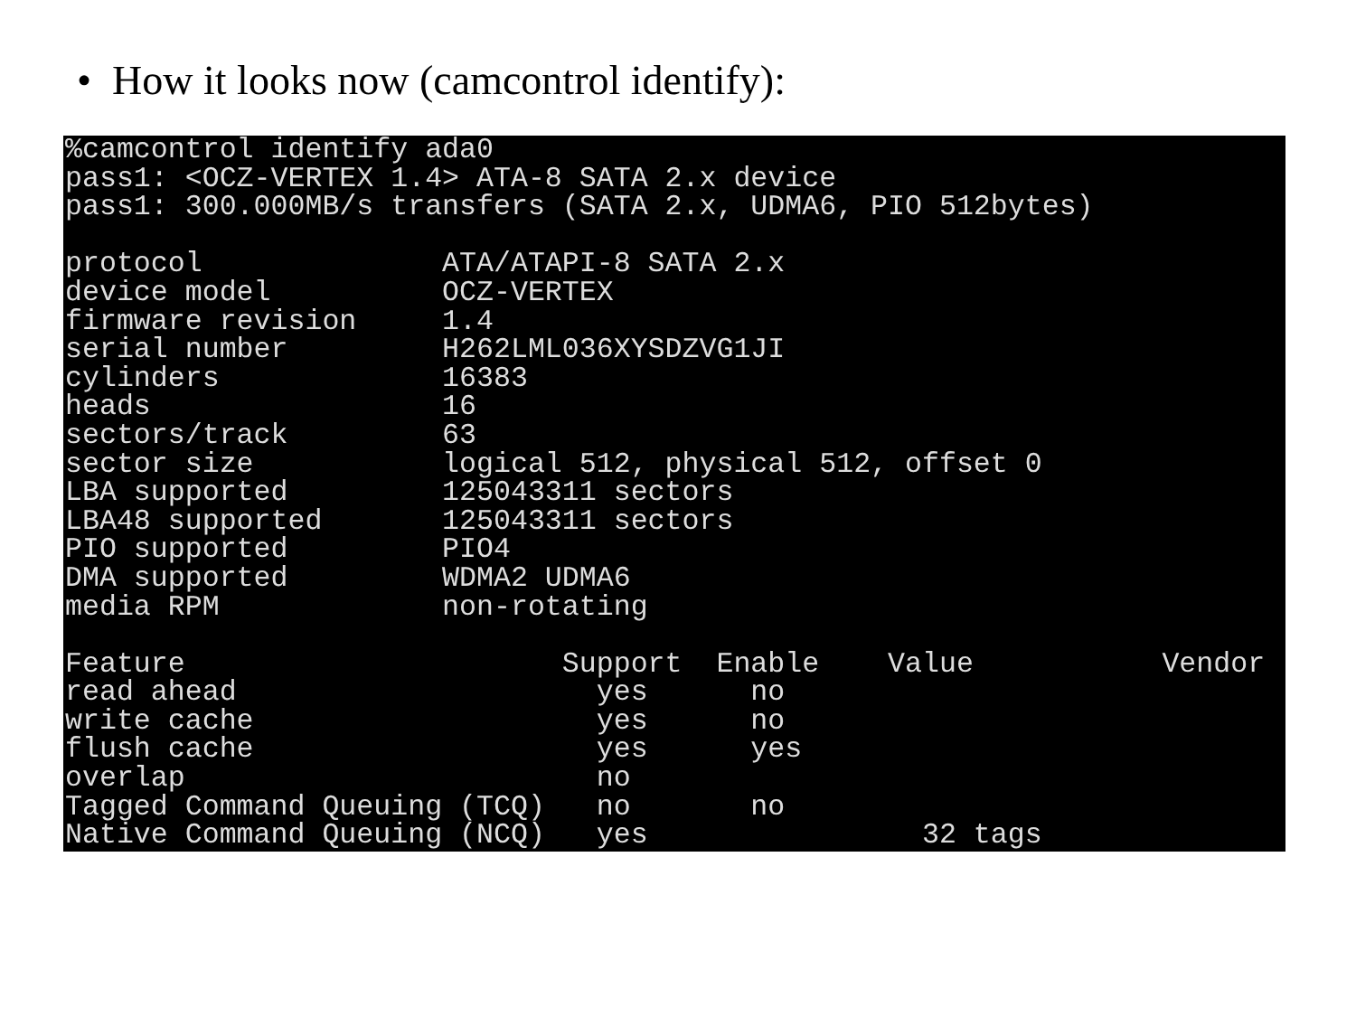• How it looks now (camcontrol identify):
%camcontrol identify ada0
pass1: <OCZ-VERTEX 1.4> ATA-8 SATA 2.x device
pass1: 300.000MB/s transfers (SATA 2.x, UDMA6, PIO 512bytes)

protocol              ATA/ATAPI-8 SATA 2.x
device model          OCZ-VERTEX
firmware revision     1.4
serial number         H262LML036XYSDZVG1JI
cylinders             16383
heads                 16
sectors/track         63
sector size           logical 512, physical 512, offset 0
LBA supported         125043311 sectors
LBA48 supported       125043311 sectors
PIO supported         PIO4
DMA supported         WDMA2 UDMA6
media RPM             non-rotating

Feature                      Support  Enable    Value           Vendor
read ahead                     yes      no
write cache                    yes      no
flush cache                    yes      yes
overlap                        no
Tagged Command Queuing (TCQ)   no       no
Native Command Queuing (NCQ)   yes                32 tags